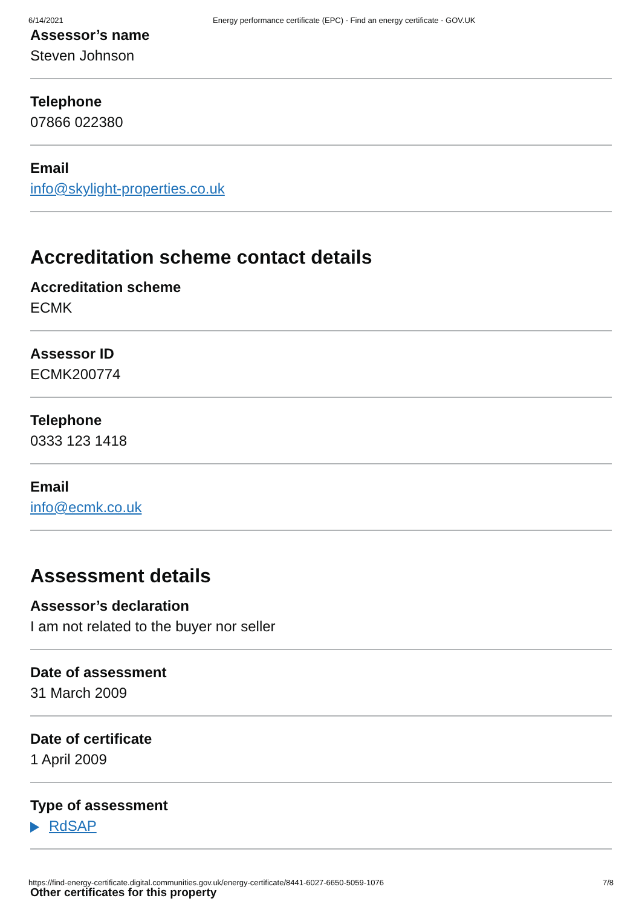6/14/2021 Energy performance certificate (EPC) - Find an energy certificate - GOV.UK
Assessor’s name
Steven Johnson
Telephone
07866 022380
Email
info@skylight-properties.co.uk
Accreditation scheme contact details
Accreditation scheme
ECMK
Assessor ID
ECMK200774
Telephone
0333 123 1418
Email
info@ecmk.co.uk
Assessment details
Assessor’s declaration
I am not related to the buyer nor seller
Date of assessment
31 March 2009
Date of certificate
1 April 2009
Type of assessment
RdSAP
Other certificates for this property
https://find-energy-certificate.digital.communities.gov.uk/energy-certificate/8441-6027-6650-5059-1076 7/8